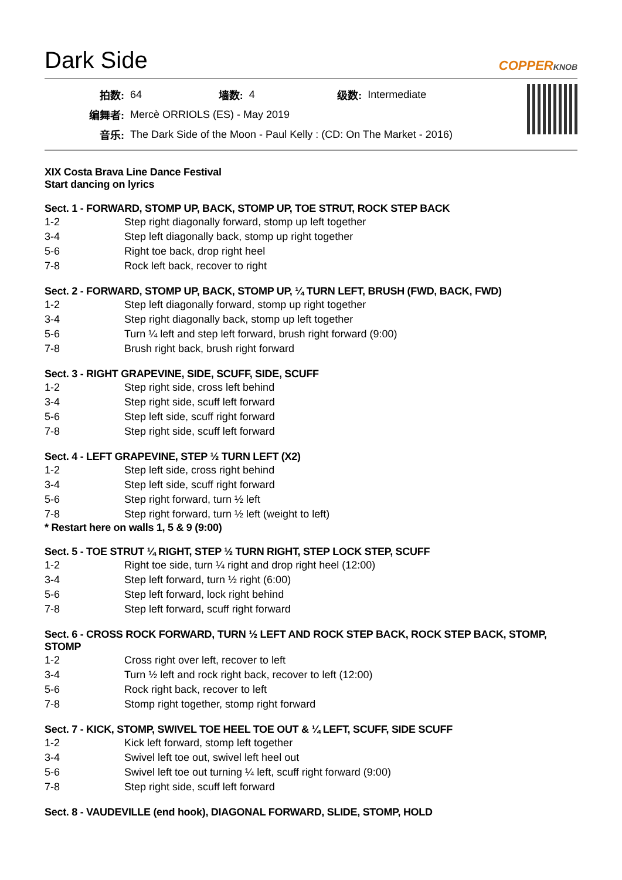Dark Side
COPPERKNOB
| 拍数: | 64 | 墙数: | 4 | 级数: | Intermediate |
| 编舞者: | Mercè ORRIOLS (ES) - May 2019 | | | | |
| 音乐: | The Dark Side of the Moon - Paul Kelly : (CD: On The Market - 2016) | | | | |
XIX Costa Brava Line Dance Festival
Start dancing on lyrics
Sect. 1 - FORWARD, STOMP UP, BACK, STOMP UP, TOE STRUT, ROCK STEP BACK
| 1-2 | Step right diagonally forward, stomp up left together |
| 3-4 | Step left diagonally back, stomp up right together |
| 5-6 | Right toe back, drop right heel |
| 7-8 | Rock left back, recover to right |
Sect. 2 - FORWARD, STOMP UP, BACK, STOMP UP, ¼ TURN LEFT, BRUSH (FWD, BACK, FWD)
| 1-2 | Step left diagonally forward, stomp up right together |
| 3-4 | Step right diagonally back, stomp up left together |
| 5-6 | Turn ¼ left and step left forward, brush right forward (9:00) |
| 7-8 | Brush right back, brush right forward |
Sect. 3 - RIGHT GRAPEVINE, SIDE, SCUFF, SIDE, SCUFF
| 1-2 | Step right side, cross left behind |
| 3-4 | Step right side, scuff left forward |
| 5-6 | Step left side, scuff right forward |
| 7-8 | Step right side, scuff left forward |
Sect. 4 - LEFT GRAPEVINE, STEP ½ TURN LEFT (X2)
| 1-2 | Step left side, cross right behind |
| 3-4 | Step left side, scuff right forward |
| 5-6 | Step right forward, turn ½ left |
| 7-8 | Step right forward, turn ½ left (weight to left) |
* Restart here on walls 1, 5 & 9 (9:00)
Sect. 5 - TOE STRUT ¼ RIGHT, STEP ½ TURN RIGHT, STEP LOCK STEP, SCUFF
| 1-2 | Right toe side, turn ¼ right and drop right heel (12:00) |
| 3-4 | Step left forward, turn ½ right (6:00) |
| 5-6 | Step left forward, lock right behind |
| 7-8 | Step left forward, scuff right forward |
Sect. 6 - CROSS ROCK FORWARD, TURN ½ LEFT AND ROCK STEP BACK, ROCK STEP BACK, STOMP, STOMP
| 1-2 | Cross right over left, recover to left |
| 3-4 | Turn ½ left and rock right back, recover to left (12:00) |
| 5-6 | Rock right back, recover to left |
| 7-8 | Stomp right together, stomp right forward |
Sect. 7 - KICK, STOMP, SWIVEL TOE HEEL TOE OUT & ¼ LEFT, SCUFF, SIDE SCUFF
| 1-2 | Kick left forward, stomp left together |
| 3-4 | Swivel left toe out, swivel left heel out |
| 5-6 | Swivel left toe out turning ¼ left, scuff right forward (9:00) |
| 7-8 | Step right side, scuff left forward |
Sect. 8 - VAUDEVILLE (end hook), DIAGONAL FORWARD, SLIDE, STOMP, HOLD